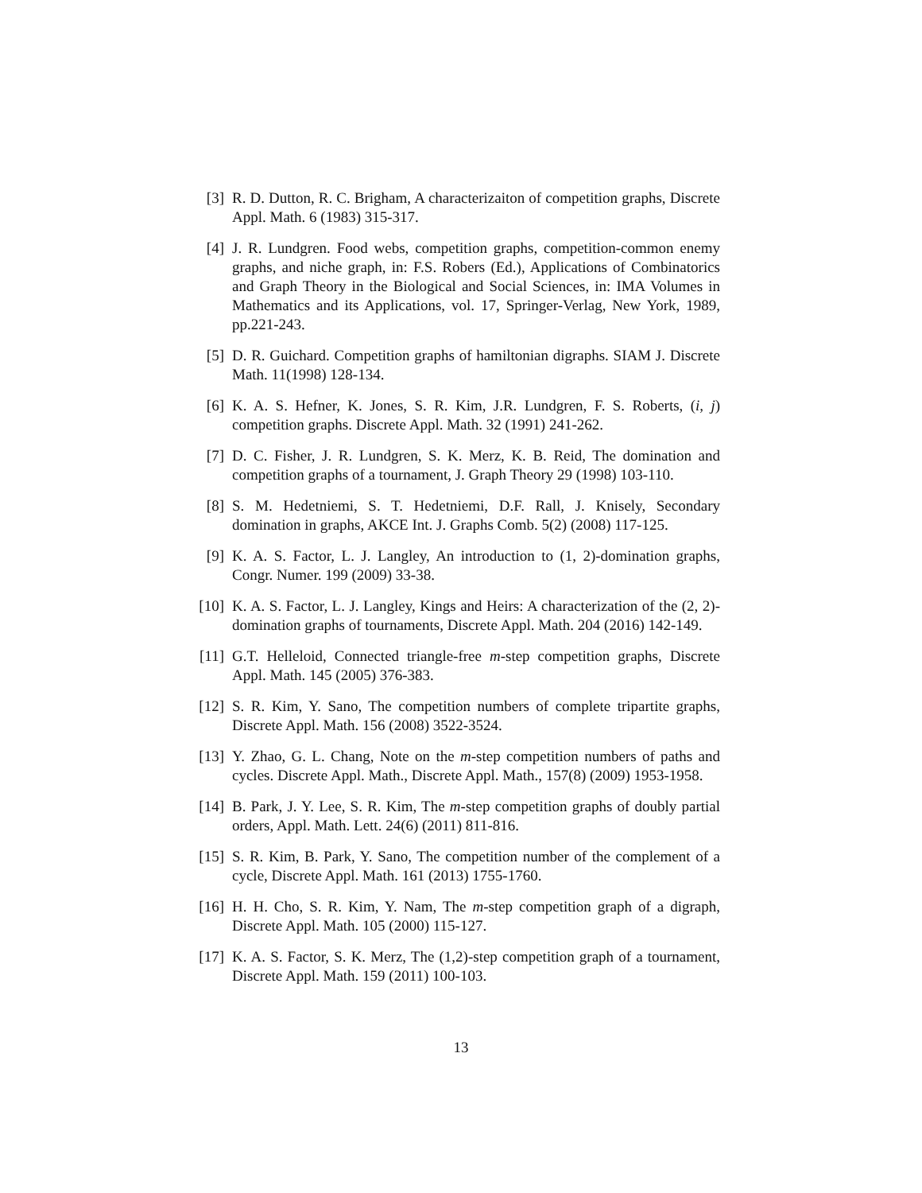[3] R. D. Dutton, R. C. Brigham, A characterizaiton of competition graphs, Discrete Appl. Math. 6 (1983) 315-317.
[4] J. R. Lundgren. Food webs, competition graphs, competition-common enemy graphs, and niche graph, in: F.S. Robers (Ed.), Applications of Combinatorics and Graph Theory in the Biological and Social Sciences, in: IMA Volumes in Mathematics and its Applications, vol. 17, Springer-Verlag, New York, 1989, pp.221-243.
[5] D. R. Guichard. Competition graphs of hamiltonian digraphs. SIAM J. Discrete Math. 11(1998) 128-134.
[6] K. A. S. Hefner, K. Jones, S. R. Kim, J.R. Lundgren, F. S. Roberts, (i, j) competition graphs. Discrete Appl. Math. 32 (1991) 241-262.
[7] D. C. Fisher, J. R. Lundgren, S. K. Merz, K. B. Reid, The domination and competition graphs of a tournament, J. Graph Theory 29 (1998) 103-110.
[8] S. M. Hedetniemi, S. T. Hedetniemi, D.F. Rall, J. Knisely, Secondary domination in graphs, AKCE Int. J. Graphs Comb. 5(2) (2008) 117-125.
[9] K. A. S. Factor, L. J. Langley, An introduction to (1, 2)-domination graphs, Congr. Numer. 199 (2009) 33-38.
[10] K. A. S. Factor, L. J. Langley, Kings and Heirs: A characterization of the (2, 2)-domination graphs of tournaments, Discrete Appl. Math. 204 (2016) 142-149.
[11] G.T. Helleloid, Connected triangle-free m-step competition graphs, Discrete Appl. Math. 145 (2005) 376-383.
[12] S. R. Kim, Y. Sano, The competition numbers of complete tripartite graphs, Discrete Appl. Math. 156 (2008) 3522-3524.
[13] Y. Zhao, G. L. Chang, Note on the m-step competition numbers of paths and cycles. Discrete Appl. Math., Discrete Appl. Math., 157(8) (2009) 1953-1958.
[14] B. Park, J. Y. Lee, S. R. Kim, The m-step competition graphs of doubly partial orders, Appl. Math. Lett. 24(6) (2011) 811-816.
[15] S. R. Kim, B. Park, Y. Sano, The competition number of the complement of a cycle, Discrete Appl. Math. 161 (2013) 1755-1760.
[16] H. H. Cho, S. R. Kim, Y. Nam, The m-step competition graph of a digraph, Discrete Appl. Math. 105 (2000) 115-127.
[17] K. A. S. Factor, S. K. Merz, The (1,2)-step competition graph of a tournament, Discrete Appl. Math. 159 (2011) 100-103.
13